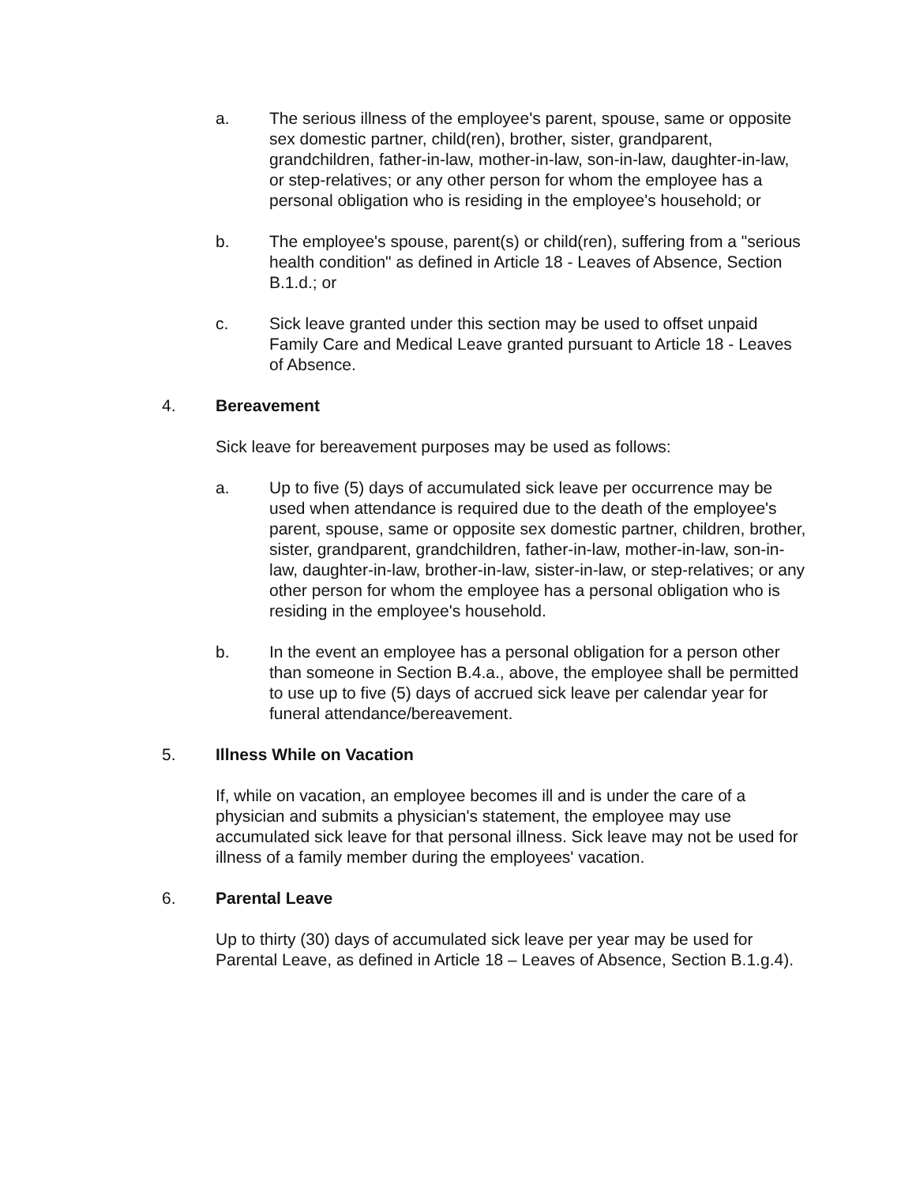a. The serious illness of the employee's parent, spouse, same or opposite sex domestic partner, child(ren), brother, sister, grandparent, grandchildren, father-in-law, mother-in-law, son-in-law, daughter-in-law, or step-relatives; or any other person for whom the employee has a personal obligation who is residing in the employee's household; or
b. The employee's spouse, parent(s) or child(ren), suffering from a "serious health condition" as defined in Article 18 - Leaves of Absence, Section B.1.d.; or
c. Sick leave granted under this section may be used to offset unpaid Family Care and Medical Leave granted pursuant to Article 18 - Leaves of Absence.
4. Bereavement
Sick leave for bereavement purposes may be used as follows:
a. Up to five (5) days of accumulated sick leave per occurrence may be used when attendance is required due to the death of the employee's parent, spouse, same or opposite sex domestic partner, children, brother, sister, grandparent, grandchildren, father-in-law, mother-in-law, son-in-law, daughter-in-law, brother-in-law, sister-in-law, or step-relatives; or any other person for whom the employee has a personal obligation who is residing in the employee's household.
b. In the event an employee has a personal obligation for a person other than someone in Section B.4.a., above, the employee shall be permitted to use up to five (5) days of accrued sick leave per calendar year for funeral attendance/bereavement.
5. Illness While on Vacation
If, while on vacation, an employee becomes ill and is under the care of a physician and submits a physician's statement, the employee may use accumulated sick leave for that personal illness. Sick leave may not be used for illness of a family member during the employees' vacation.
6. Parental Leave
Up to thirty (30) days of accumulated sick leave per year may be used for Parental Leave, as defined in Article 18 – Leaves of Absence, Section B.1.g.4).